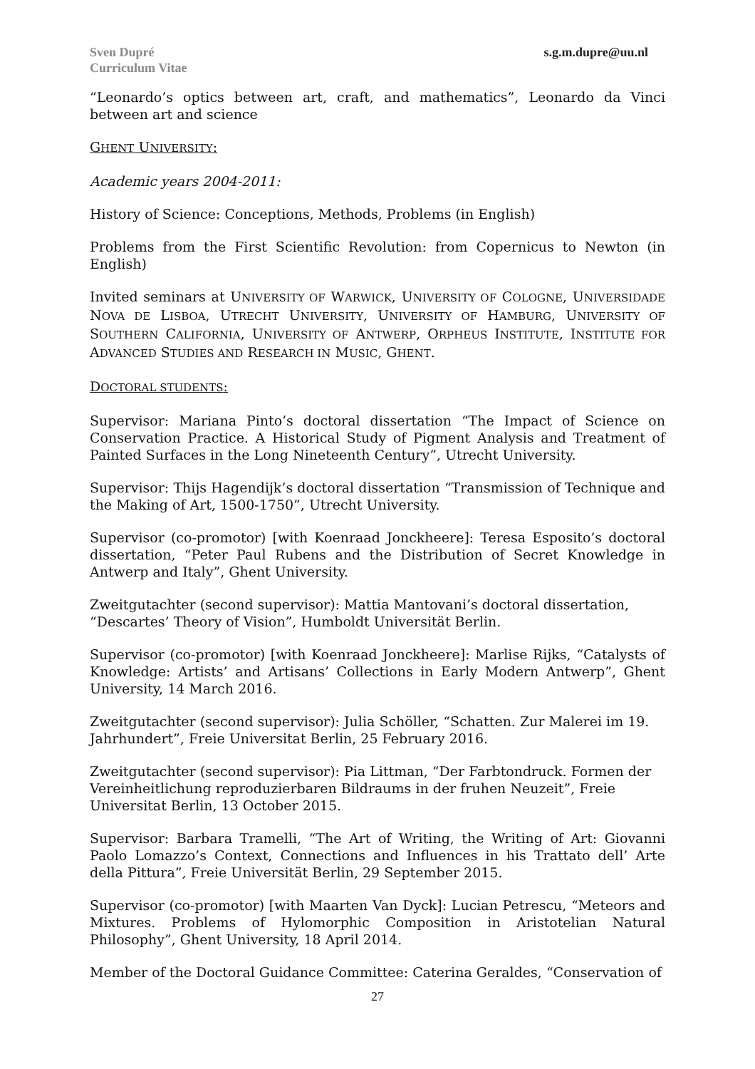Sven Dupré
Curriculum Vitae
s.g.m.dupre@uu.nl
“Leonardo’s optics between art, craft, and mathematics”, Leonardo da Vinci between art and science
GHENT UNIVERSITY:
Academic years 2004-2011:
History of Science: Conceptions, Methods, Problems (in English)
Problems from the First Scientific Revolution: from Copernicus to Newton (in English)
Invited seminars at UNIVERSITY OF WARWICK, UNIVERSITY OF COLOGNE, UNIVERSIDADE NOVA DE LISBOA, UTRECHT UNIVERSITY, UNIVERSITY OF HAMBURG, UNIVERSITY OF SOUTHERN CALIFORNIA, UNIVERSITY OF ANTWERP, ORPHEUS INSTITUTE, INSTITUTE FOR ADVANCED STUDIES AND RESEARCH IN MUSIC, GHENT.
DOCTORAL STUDENTS:
Supervisor: Mariana Pinto’s doctoral dissertation “The Impact of Science on Conservation Practice. A Historical Study of Pigment Analysis and Treatment of Painted Surfaces in the Long Nineteenth Century”, Utrecht University.
Supervisor: Thijs Hagendijk’s doctoral dissertation “Transmission of Technique and the Making of Art, 1500-1750”, Utrecht University.
Supervisor (co-promotor) [with Koenraad Jonckheere]: Teresa Esposito’s doctoral dissertation, “Peter Paul Rubens and the Distribution of Secret Knowledge in Antwerp and Italy”, Ghent University.
Zweitgutachter (second supervisor): Mattia Mantovani’s doctoral dissertation,
“Descartes’ Theory of Vision”, Humboldt Universität Berlin.
Supervisor (co-promotor) [with Koenraad Jonckheere]: Marlise Rijks, “Catalysts of Knowledge: Artists’ and Artisans’ Collections in Early Modern Antwerp”, Ghent University, 14 March 2016.
Zweitgutachter (second supervisor): Julia Schöller, “Schatten. Zur Malerei im 19. Jahrhundert”, Freie Universitat Berlin, 25 February 2016.
Zweitgutachter (second supervisor): Pia Littman, “Der Farbtondruck. Formen der Vereinheitlichung reproduzierbaren Bildraums in der fruhen Neuzeit”, Freie Universitat Berlin, 13 October 2015.
Supervisor: Barbara Tramelli, “The Art of Writing, the Writing of Art: Giovanni Paolo Lomazzo’s Context, Connections and Influences in his Trattato dell’ Arte della Pittura”, Freie Universität Berlin, 29 September 2015.
Supervisor (co-promotor) [with Maarten Van Dyck]: Lucian Petrescu, “Meteors and Mixtures. Problems of Hylomorphic Composition in Aristotelian Natural Philosophy”, Ghent University, 18 April 2014.
Member of the Doctoral Guidance Committee: Caterina Geraldes, “Conservation of
27